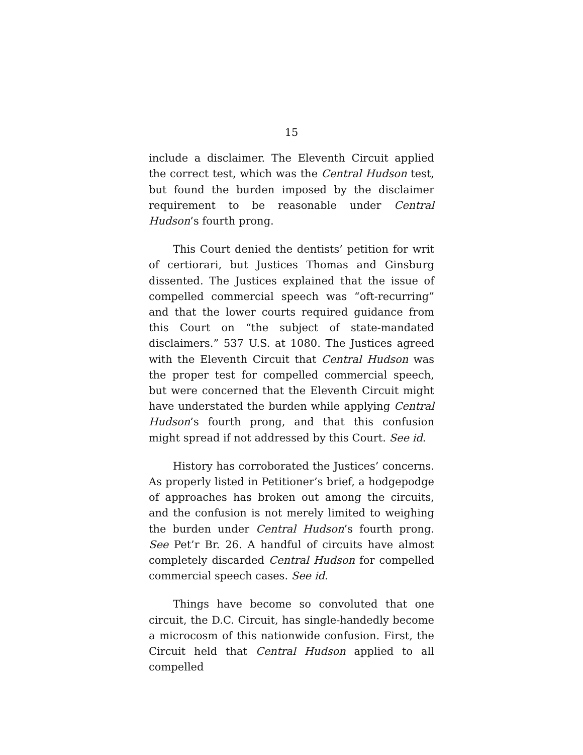15
include a disclaimer. The Eleventh Circuit applied the correct test, which was the Central Hudson test, but found the burden imposed by the disclaimer requirement to be reasonable under Central Hudson’s fourth prong.
This Court denied the dentists’ petition for writ of certiorari, but Justices Thomas and Ginsburg dissented. The Justices explained that the issue of compelled commercial speech was “oft-recurring” and that the lower courts required guidance from this Court on “the subject of state-mandated disclaimers.” 537 U.S. at 1080. The Justices agreed with the Eleventh Circuit that Central Hudson was the proper test for compelled commercial speech, but were concerned that the Eleventh Circuit might have understated the burden while applying Central Hudson’s fourth prong, and that this confusion might spread if not addressed by this Court. See id.
History has corroborated the Justices’ concerns. As properly listed in Petitioner’s brief, a hodgepodge of approaches has broken out among the circuits, and the confusion is not merely limited to weighing the burden under Central Hudson’s fourth prong. See Pet’r Br. 26. A handful of circuits have almost completely discarded Central Hudson for compelled commercial speech cases. See id.
Things have become so convoluted that one circuit, the D.C. Circuit, has single-handedly become a microcosm of this nationwide confusion. First, the Circuit held that Central Hudson applied to all compelled